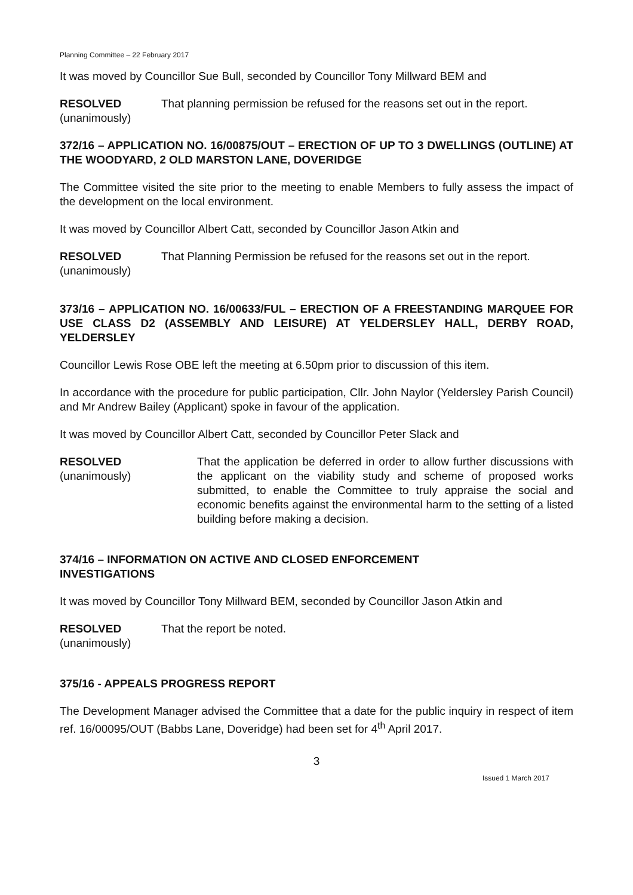Planning Committee – 22 February 2017
It was moved by Councillor Sue Bull, seconded by Councillor Tony Millward BEM and
RESOLVED
(unanimously)
That planning permission be refused for the reasons set out in the report.
372/16 – APPLICATION NO. 16/00875/OUT – ERECTION OF UP TO 3 DWELLINGS (OUTLINE) AT THE WOODYARD, 2 OLD MARSTON LANE, DOVERIDGE
The Committee visited the site prior to the meeting to enable Members to fully assess the impact of the development on the local environment.
It was moved by Councillor Albert Catt, seconded by Councillor Jason Atkin and
RESOLVED
(unanimously)
That Planning Permission be refused for the reasons set out in the report.
373/16 – APPLICATION NO. 16/00633/FUL – ERECTION OF A FREESTANDING MARQUEE FOR USE CLASS D2 (ASSEMBLY AND LEISURE) AT YELDERSLEY HALL, DERBY ROAD, YELDERSLEY
Councillor Lewis Rose OBE left the meeting at 6.50pm prior to discussion of this item.
In accordance with the procedure for public participation, Cllr. John Naylor (Yeldersley Parish Council) and Mr Andrew Bailey (Applicant) spoke in favour of the application.
It was moved by Councillor Albert Catt, seconded by Councillor Peter Slack and
RESOLVED
(unanimously)
That the application be deferred in order to allow further discussions with the applicant on the viability study and scheme of proposed works submitted, to enable the Committee to truly appraise the social and economic benefits against the environmental harm to the setting of a listed building before making a decision.
374/16 – INFORMATION ON ACTIVE AND CLOSED ENFORCEMENT
INVESTIGATIONS
It was moved by Councillor Tony Millward BEM, seconded by Councillor Jason Atkin and
RESOLVED
(unanimously)
That the report be noted.
375/16 - APPEALS PROGRESS REPORT
The Development Manager advised the Committee that a date for the public inquiry in respect of item ref. 16/00095/OUT (Babbs Lane, Doveridge) had been set for 4<sup>th</sup> April 2017.
3
Issued 1 March 2017